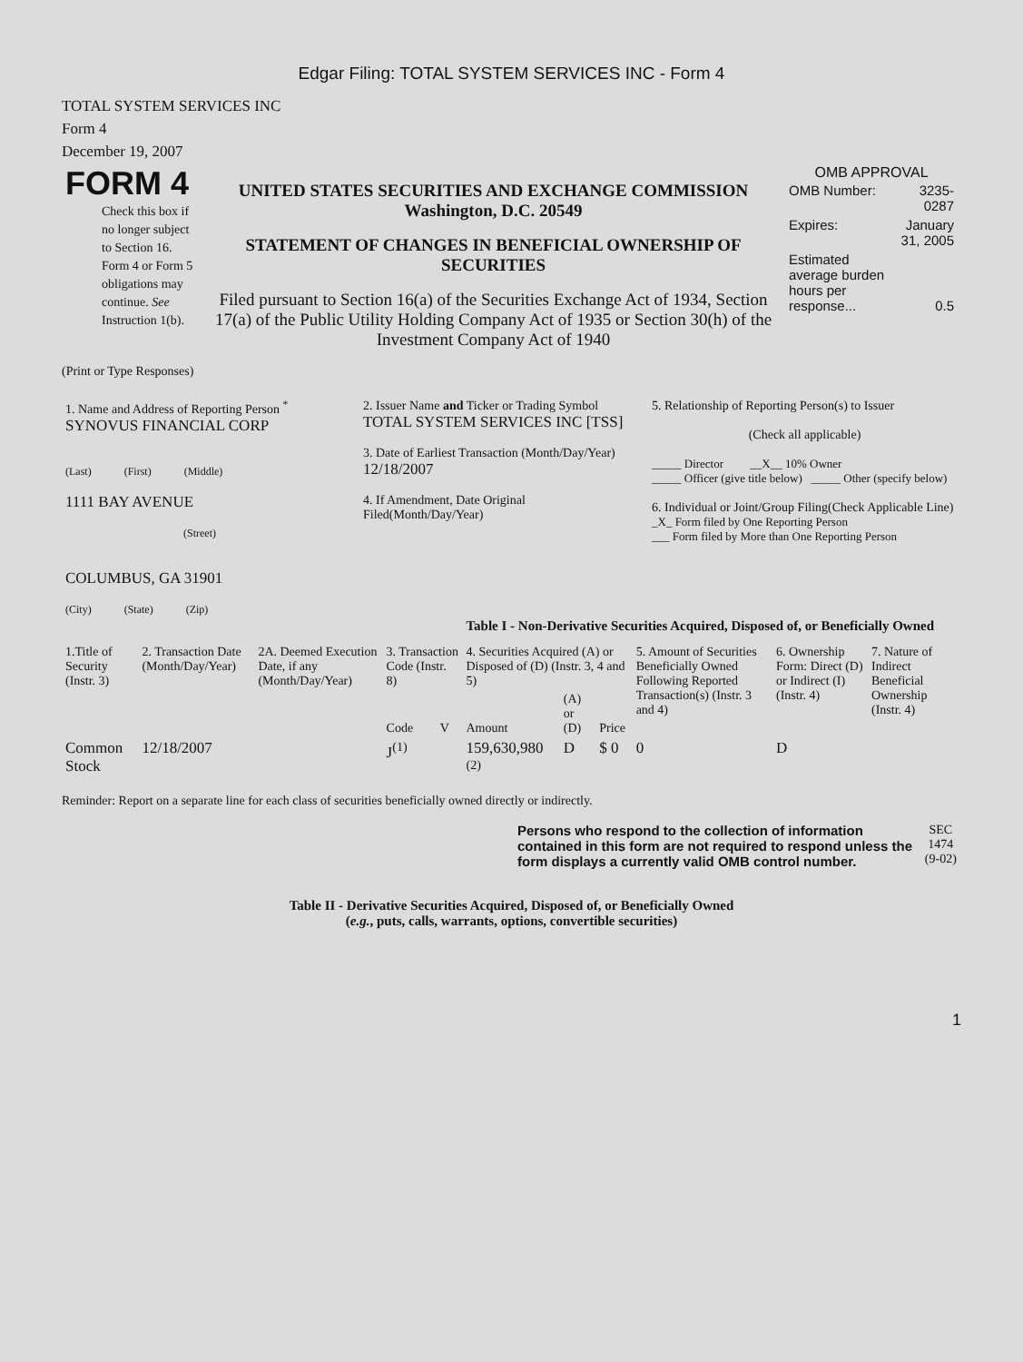Edgar Filing: TOTAL SYSTEM SERVICES INC - Form 4
TOTAL SYSTEM SERVICES INC
Form 4
December 19, 2007
| FORM 4 Check this box if no longer subject to Section 16. Form 4 or Form 5 obligations may continue. See Instruction 1(b). | UNITED STATES SECURITIES AND EXCHANGE COMMISSION Washington, D.C. 20549 STATEMENT OF CHANGES IN BENEFICIAL OWNERSHIP OF SECURITIES Filed pursuant to Section 16(a) of the Securities Exchange Act of 1934, Section 17(a) of the Public Utility Holding Company Act of 1935 or Section 30(h) of the Investment Company Act of 1940 | OMB APPROVAL / OMB Number: / 3235-0287 / / Expires: / January 31, 2005 / / Estimated average burden hours per response... / 0.5 / |
(Print or Type Responses)
| 1. Name and Address of Reporting Person <sup>*</sup> SYNOVUS FINANCIAL CORP (Last) (First) (Middle) 1111 BAY AVENUE (Street) COLUMBUS, GA 31901 (City) (State) (Zip) | 2. Issuer Name and Ticker or Trading Symbol TOTAL SYSTEM SERVICES INC [TSS] 3. Date of Earliest Transaction (Month/Day/Year) 12/18/2007 4. If Amendment, Date Original Filed(Month/Day/Year) | 5. Relationship of Reporting Person(s) to Issuer (Check all applicable) _____ Director __X__ 10% Owner _____ Officer (give title below) _____ Other (specify below) 6. Individual or Joint/Group Filing(Check Applicable Line) _X_ Form filed by One Reporting Person ___ Form filed by More than One Reporting Person |
Table I - Non-Derivative Securities Acquired, Disposed of, or Beneficially Owned
| 1.Title of Security (Instr. 3) | 2. Transaction Date (Month/Day/Year) | 2A. Deemed Execution Date, if any (Month/Day/Year) | 3. Transaction Code (Instr. 8) | | 4. Securities Acquired (A) or Disposed of (D) (Instr. 3, 4 and 5) | | | 5. Amount of Securities Beneficially Owned Following Reported Transaction(s) (Instr. 3 and 4) | 6. Ownership Form: Direct (D) or Indirect (I) (Instr. 4) | 7. Nature of Indirect Beneficial Ownership (Instr. 4) |
| --- | --- | --- | --- | --- | --- | --- | --- | --- | --- | --- |
| | | | Code | V | Amount | (A) or (D) | Price | | | |
| Common Stock | 12/18/2007 | | J<sup>(1)</sup> | | 159,630,980 <sup>(2)</sup> | D | $ 0 | 0 | D | |
Reminder: Report on a separate line for each class of securities beneficially owned directly or indirectly.
| | Persons who respond to the collection of information contained in this form are not required to respond unless the form displays a currently valid OMB control number. | SEC 1474 (9-02) |
Table II - Derivative Securities Acquired, Disposed of, or Beneficially Owned
(e.g., puts, calls, warrants, options, convertible securities)
1